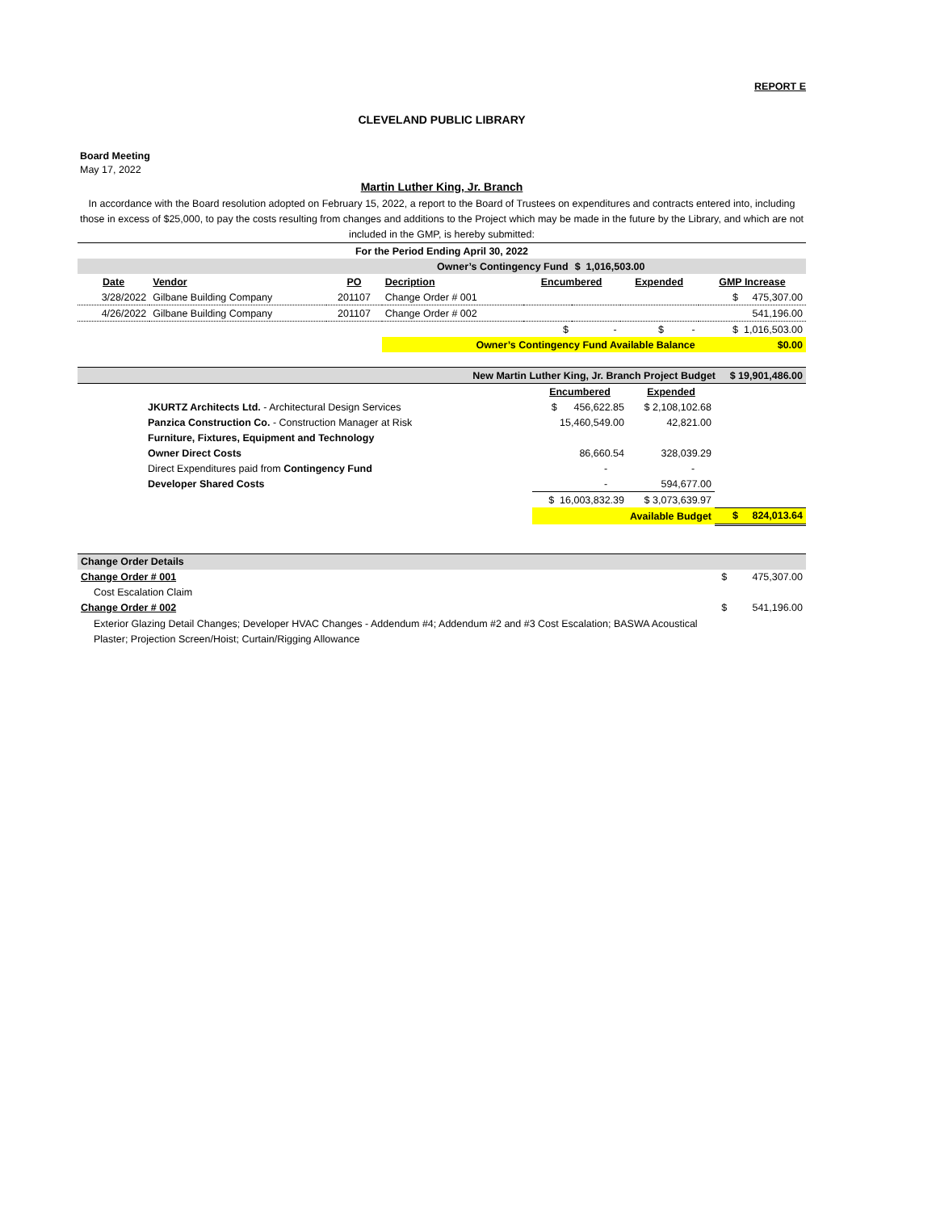REPORT E
CLEVELAND PUBLIC LIBRARY
Board Meeting
May 17, 2022
Martin Luther King, Jr. Branch
In accordance with the Board resolution adopted on February 15, 2022, a report to the Board of Trustees on expenditures and contracts entered into, including those in excess of $25,000, to pay the costs resulting from changes and additions to the Project which may be made in the future by the Library, and which are not included in the GMP, is hereby submitted:
| For the Period Ending April 30, 2022 | | | | | | | |
| Owner’s Contingency Fund | | | | | $ 1,016,503.00 | | |
| Date | Vendor | PO | Decription | Encumbered | | Expended | GMP Increase |
| 3/28/2022 | Gilbane Building Company | 201107 | Change Order # 001 | | | | $ 475,307.00 |
| 4/26/2022 | Gilbane Building Company | 201107 | Change Order # 002 | | | | 541,196.00 |
| | | | | $ - | | $ - | $ 1,016,503.00 |
| | | | Owner’s Contingency Fund Available Balance | | | | $0.00 |
| New Martin Luther King, Jr. Branch Project Budget | $ 19,901,486.00 |
| | | Encumbered | Expended | |
| | JKURTZ Architects Ltd. - Architectural Design Services | $ 456,622.85 | $ 2,108,102.68 | |
| | Panzica Construction Co. - Construction Manager at Risk | 15,460,549.00 | 42,821.00 | |
| | Furniture, Fixtures, Equipment and Technology | | | |
| | Owner Direct Costs | 86,660.54 | 328,039.29 | |
| | Direct Expenditures paid from Contingency Fund | - | - | |
| | Developer Shared Costs | - | 594,677.00 | |
| | | $ 16,003,832.39 | $ 3,073,639.97 | |
| | | Available Budget | | $ 824,013.64 |
| Change Order Details | |
| Change Order # 001 | $ 475,307.00 |
| Cost Escalation Claim | |
| Change Order # 002 | $ 541,196.00 |
| Exterior Glazing Detail Changes; Developer HVAC Changes - Addendum #4; Addendum #2 and #3 Cost Escalation; BASWA Acoustical Plaster; Projection Screen/Hoist; Curtain/Rigging Allowance | |